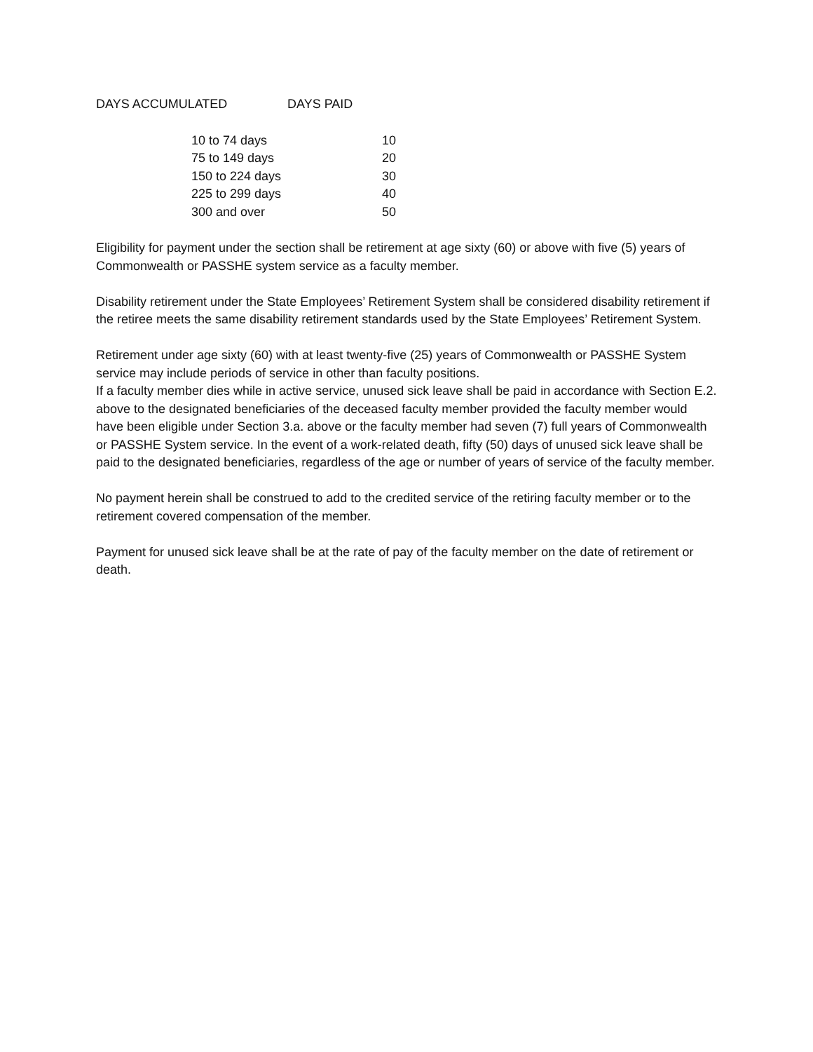DAYS ACCUMULATED DAYS PAID
| 10 to 74 days | 10 |
| 75 to 149 days | 20 |
| 150 to 224 days | 30 |
| 225 to 299 days | 40 |
| 300 and over | 50 |
Eligibility for payment under the section shall be retirement at age sixty (60) or above with five (5) years of Commonwealth or PASSHE system service as a faculty member.
Disability retirement under the State Employees’ Retirement System shall be considered disability retirement if the retiree meets the same disability retirement standards used by the State Employees’ Retirement System.
Retirement under age sixty (60) with at least twenty-five (25) years of Commonwealth or PASSHE System service may include periods of service in other than faculty positions.
If a faculty member dies while in active service, unused sick leave shall be paid in accordance with Section E.2. above to the designated beneficiaries of the deceased faculty member provided the faculty member would have been eligible under Section 3.a. above or the faculty member had seven (7) full years of Commonwealth or PASSHE System service. In the event of a work-related death, fifty (50) days of unused sick leave shall be paid to the designated beneficiaries, regardless of the age or number of years of service of the faculty member.
No payment herein shall be construed to add to the credited service of the retiring faculty member or to the retirement covered compensation of the member.
Payment for unused sick leave shall be at the rate of pay of the faculty member on the date of retirement or death.